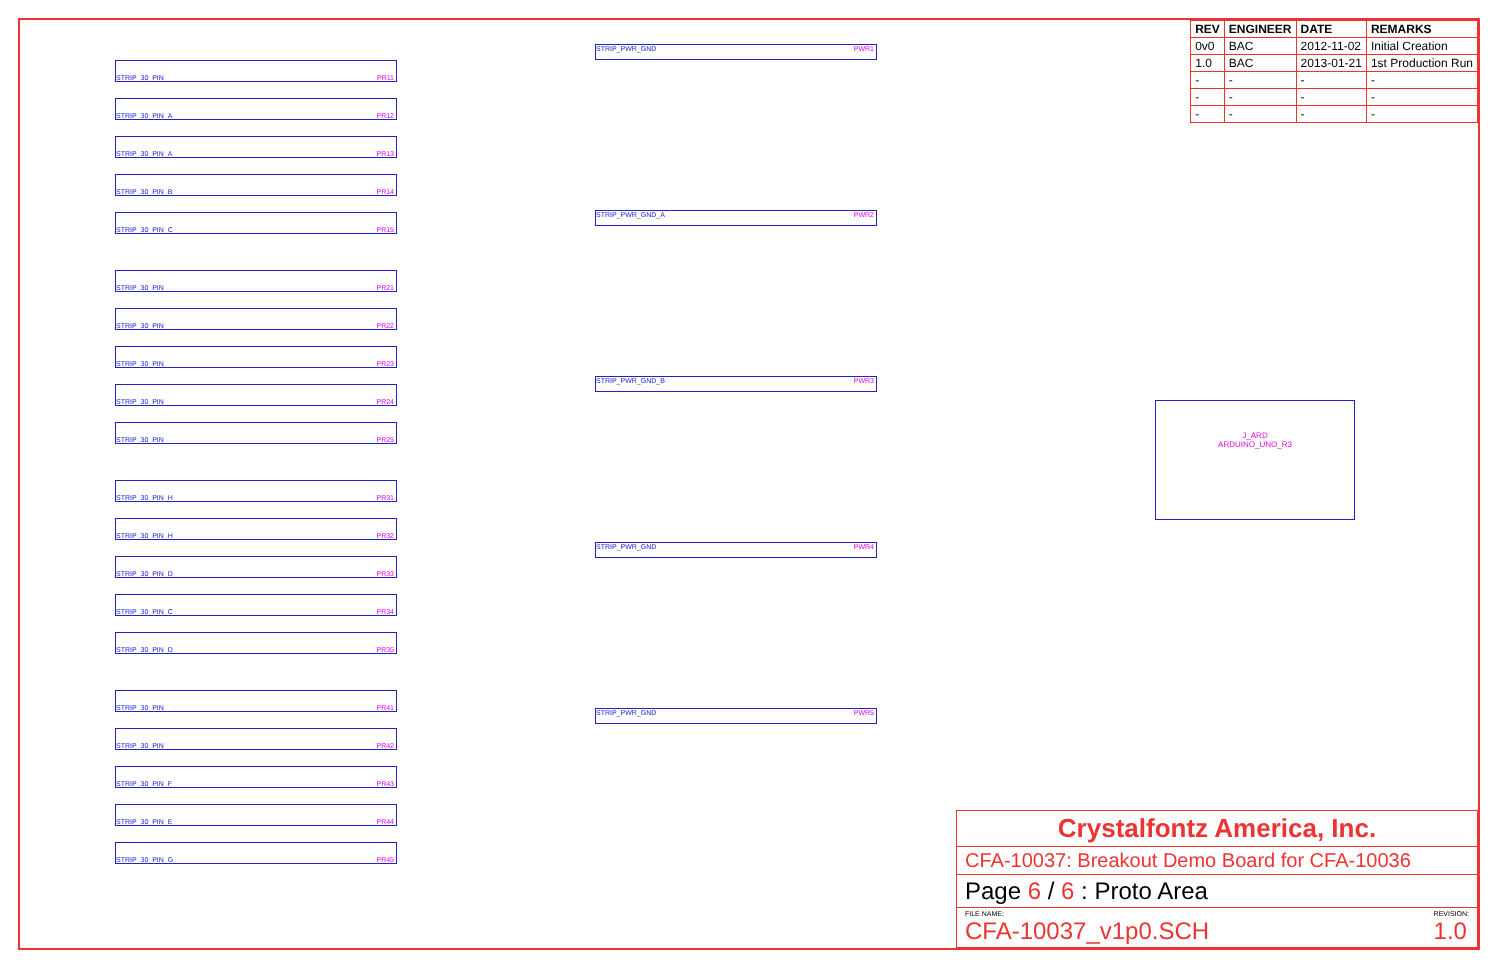STRIP_30_PIN PR11
STRIP_30_PIN_A PR12
STRIP_30_PIN_A PR13
STRIP_30_PIN_B PR14
STRIP_30_PIN_C PR15
STRIP_30_PIN PR21
STRIP_30_PIN PR22
STRIP_30_PIN PR23
STRIP_30_PIN PR24
STRIP_30_PIN PR25
STRIP_30_PIN_H PR31
STRIP_30_PIN_H PR32
STRIP_30_PIN_D PR33
STRIP_30_PIN_C PR34
STRIP_30_PIN_D PR35
STRIP_30_PIN PR41
STRIP_30_PIN PR42
STRIP_30_PIN_F PR43
STRIP_30_PIN_E PR44
STRIP_30_PIN_G PR45
STRIP_PWR_GND PWR1
STRIP_PWR_GND_A PWR2
STRIP_PWR_GND_B PWR3
STRIP_PWR_GND PWR4
STRIP_PWR_GND PWR5
| REV | ENGINEER | DATE | REMARKS |
| --- | --- | --- | --- |
| 0v0 | BAC | 2012-11-02 | Initial Creation |
| 1.0 | BAC | 2013-01-21 | 1st Production Run |
| - | - | - | - |
| - | - | - | - |
| - | - | - | - |
J_ARD
ARDUINO_UNO_R3
Crystalfontz America, Inc.
CFA-10037: Breakout Demo Board for CFA-10036
Page 6 / 6 : Proto Area
FILE NAME:
CFA-10037_v1p0.SCH REVISION:
1.0